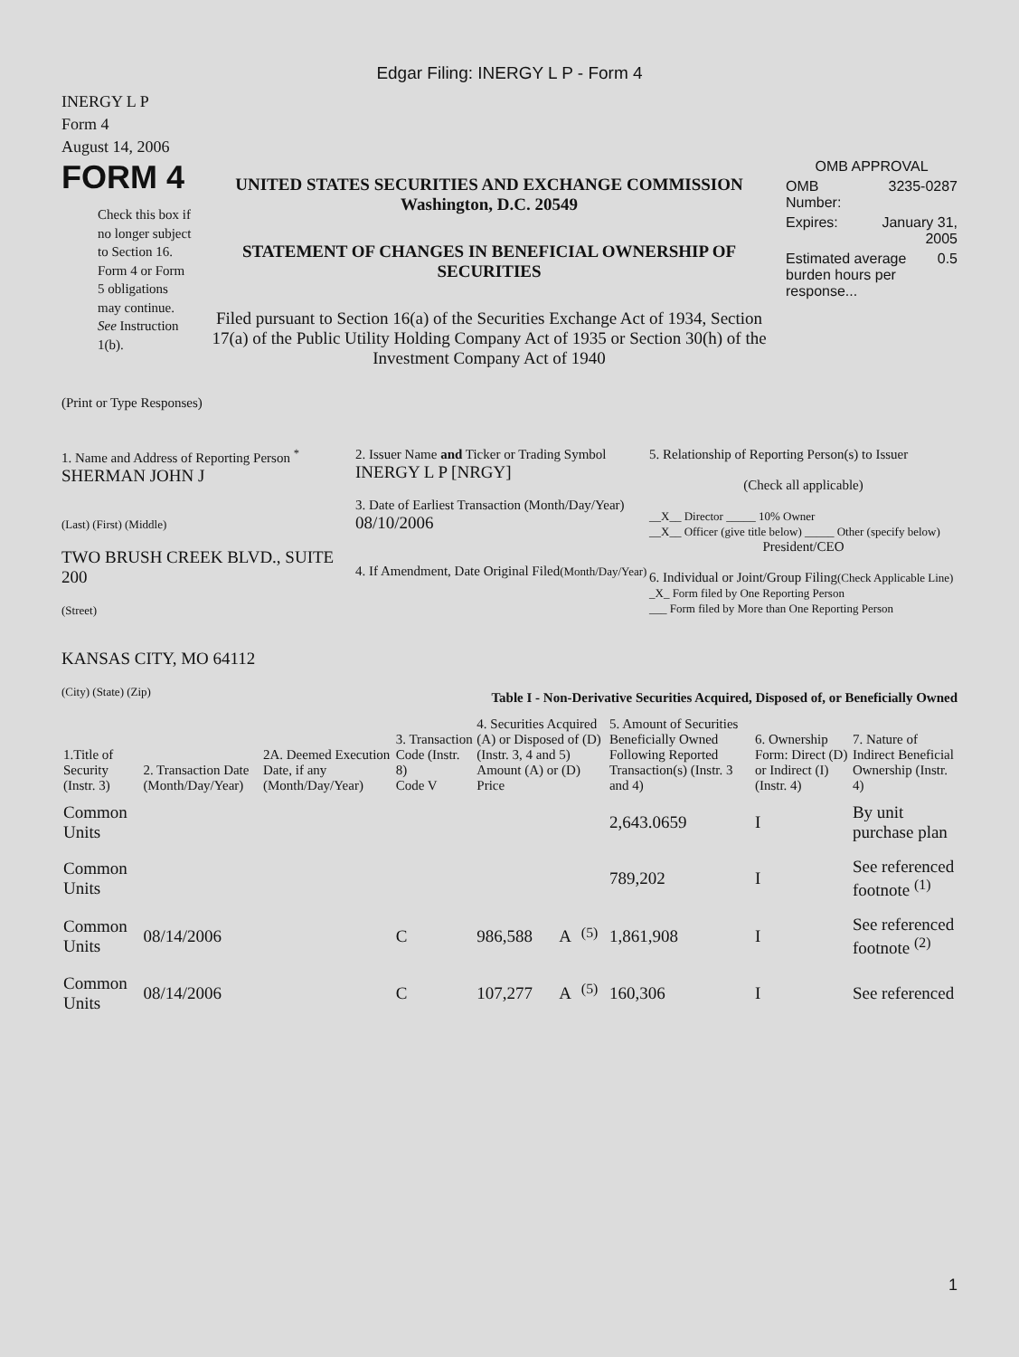Edgar Filing: INERGY L P - Form 4
INERGY L P
Form 4
August 14, 2006
FORM 4
Check this box if no longer subject to Section 16. Form 4 or Form 5 obligations may continue. See Instruction 1(b).
UNITED STATES SECURITIES AND EXCHANGE COMMISSION
Washington, D.C. 20549
STATEMENT OF CHANGES IN BENEFICIAL OWNERSHIP OF SECURITIES
Filed pursuant to Section 16(a) of the Securities Exchange Act of 1934, Section 17(a) of the Public Utility Holding Company Act of 1935 or Section 30(h) of the Investment Company Act of 1940
OMB APPROVAL
OMB
Number: 3235-0287
Expires: January 31,
2005
Estimated average burden hours per response... 0.5
(Print or Type Responses)
1. Name and Address of Reporting Person <sup>*</sup>
SHERMAN JOHN J
(Last) (First) (Middle)
TWO BRUSH CREEK BLVD., SUITE 200
(Street)
KANSAS CITY, MO 64112
(City) (State) (Zip)
2. Issuer Name and Ticker or Trading Symbol
INERGY L P [NRGY]
3. Date of Earliest Transaction (Month/Day/Year)
08/10/2006
4. If Amendment, Date Original Filed(Month/Day/Year)
5. Relationship of Reporting Person(s) to Issuer
(Check all applicable)
__X__ Director _____ 10% Owner
__X__ Officer (give title below) _____ Other (specify below)
President/CEO
6. Individual or Joint/Group Filing(Check Applicable Line)
_X_ Form filed by One Reporting Person
___ Form filed by More than One Reporting Person
Table I - Non-Derivative Securities Acquired, Disposed of, or Beneficially Owned
| 1.Title of Security (Instr. 3) | 2. Transaction Date (Month/Day/Year) | 2A. Deemed Execution Date, if any (Month/Day/Year) | 3. Transaction Code (Instr. 8) Code V | 4. Securities Acquired (A) or Disposed of (D) (Instr. 3, 4 and 5) Amount (A) or (D) Price | | | 5. Amount of Securities Beneficially Owned Following Reported Transaction(s) (Instr. 3 and 4) | 6. Ownership Form: Direct (D) or Indirect (I) (Instr. 4) | 7. Nature of Indirect Beneficial Ownership (Instr. 4) |
| --- | --- | --- | --- | --- | --- | --- | --- | --- | --- |
| Common Units | | | | | | | 2,643.0659 | I | By unit purchase plan |
| Common Units | | | | | | | 789,202 | I | See referenced footnote <sup>(1)</sup> |
| Common Units | 08/14/2006 | | C | 986,588 | A | <sup>(5)</sup> | 1,861,908 | I | See referenced footnote <sup>(2)</sup> |
| Common Units | 08/14/2006 | | C | 107,277 | A | <sup>(5)</sup> | 160,306 | I | See referenced |
1